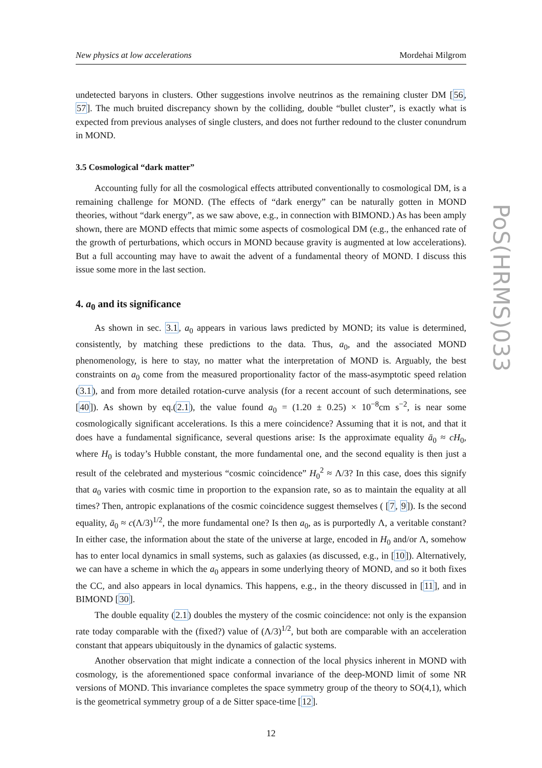New physics at low accelerations Mordehai Milgrom
undetected baryons in clusters. Other suggestions involve neutrinos as the remaining cluster DM [56, 57]. The much bruited discrepancy shown by the colliding, double “bullet cluster”, is exactly what is expected from previous analyses of single clusters, and does not further redound to the cluster conundrum in MOND.
3.5 Cosmological “dark matter”
Accounting fully for all the cosmological effects attributed conventionally to cosmological DM, is a remaining challenge for MOND. (The effects of “dark energy” can be naturally gotten in MOND theories, without “dark energy”, as we saw above, e.g., in connection with BIMOND.) As has been amply shown, there are MOND effects that mimic some aspects of cosmological DM (e.g., the enhanced rate of the growth of perturbations, which occurs in MOND because gravity is augmented at low accelerations). But a full accounting may have to await the advent of a fundamental theory of MOND. I discuss this issue some more in the last section.
4. a<sub>0</sub> and its significance
As shown in sec. 3.1, a<sub>0</sub> appears in various laws predicted by MOND; its value is determined, consistently, by matching these predictions to the data. Thus, a<sub>0</sub>, and the associated MOND phenomenology, is here to stay, no matter what the interpretation of MOND is. Arguably, the best constraints on a<sub>0</sub> come from the measured proportionality factor of the mass-asymptotic speed relation (3.1), and from more detailed rotation-curve analysis (for a recent account of such determinations, see [40]). As shown by eq.(2.1), the value found a<sub>0</sub> = (1.20 ± 0.25) × 10<sup>−8</sup>cm s<sup>−2</sup>, is near some cosmologically significant accelerations. Is this a mere coincidence? Assuming that it is not, and that it does have a fundamental significance, several questions arise: Is the approximate equality ā<sub>0</sub> ≈ cH<sub>0</sub>, where H<sub>0</sub> is today’s Hubble constant, the more fundamental one, and the second equality is then just a result of the celebrated and mysterious “cosmic coincidence” H<sub>0</sub><sup>2</sup> ≈ Λ/3? In this case, does this signify that a<sub>0</sub> varies with cosmic time in proportion to the expansion rate, so as to maintain the equality at all times? Then, antropic explanations of the cosmic coincidence suggest themselves ( [7, 9]). Is the second equality, ā<sub>0</sub> ≈ c(Λ/3)<sup>1/2</sup>, the more fundamental one? Is then a<sub>0</sub>, as is purportedly Λ, a veritable constant? In either case, the information about the state of the universe at large, encoded in H<sub>0</sub> and/or Λ, somehow has to enter local dynamics in small systems, such as galaxies (as discussed, e.g., in [10]). Alternatively, we can have a scheme in which the a<sub>0</sub> appears in some underlying theory of MOND, and so it both fixes the CC, and also appears in local dynamics. This happens, e.g., in the theory discussed in [11], and in BIMOND [30].
The double equality (2.1) doubles the mystery of the cosmic coincidence: not only is the expansion rate today comparable with the (fixed?) value of (Λ/3)<sup>1/2</sup>, but both are comparable with an acceleration constant that appears ubiquitously in the dynamics of galactic systems.
Another observation that might indicate a connection of the local physics inherent in MOND with cosmology, is the aforementioned space conformal invariance of the deep-MOND limit of some NR versions of MOND. This invariance completes the space symmetry group of the theory to SO(4,1), which is the geometrical symmetry group of a de Sitter space-time [12].
12
PoS(HRMS)033